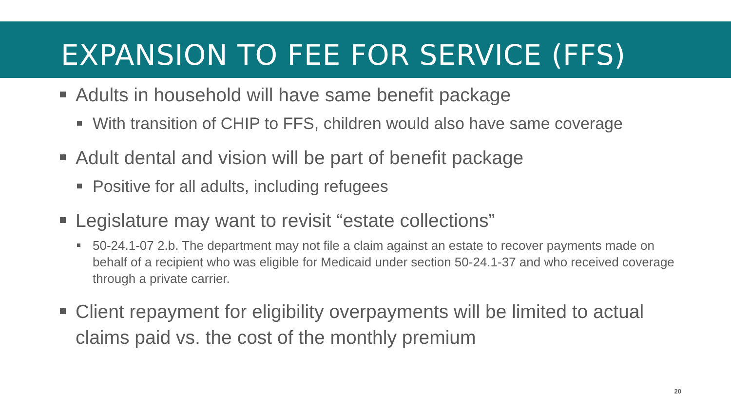EXPANSION TO FEE FOR SERVICE (FFS)
Adults in household will have same benefit package
With transition of CHIP to FFS, children would also have same coverage
Adult dental and vision will be part of benefit package
Positive for all adults, including refugees
Legislature may want to revisit “estate collections”
50-24.1-07 2.b. The department may not file a claim against an estate to recover payments made on behalf of a recipient who was eligible for Medicaid under section 50-24.1-37 and who received coverage through a private carrier.
Client repayment for eligibility overpayments will be limited to actual claims paid vs. the cost of the monthly premium
20